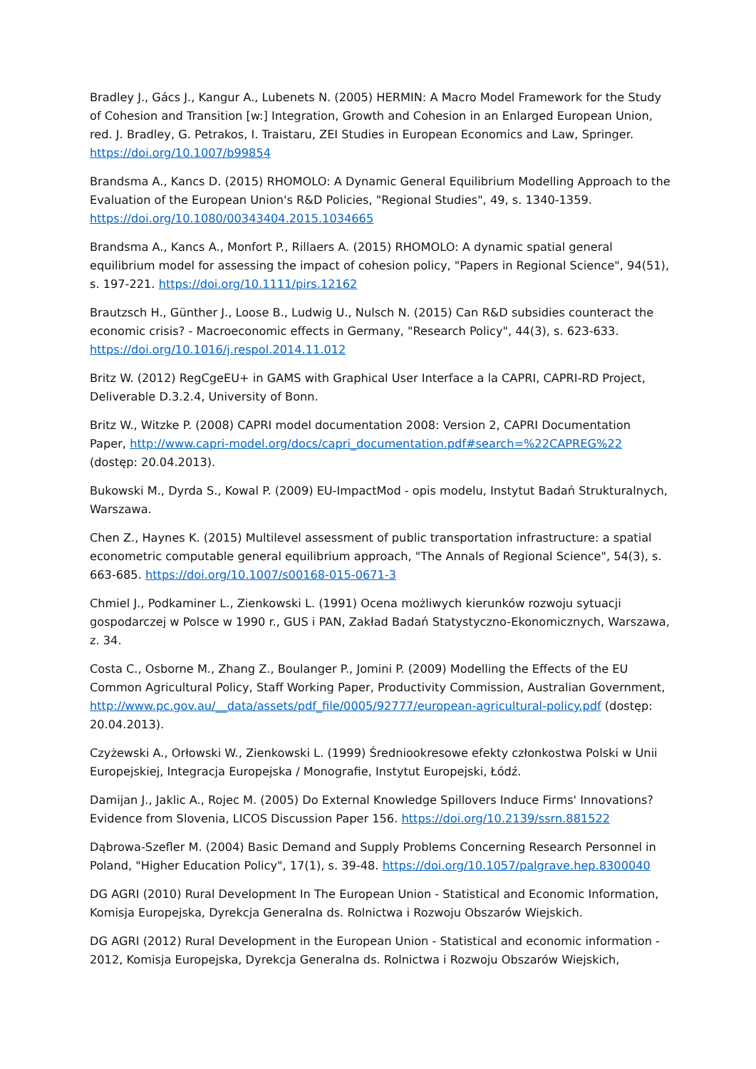Bradley J., Gács J., Kangur A., Lubenets N. (2005) HERMIN: A Macro Model Framework for the Study of Cohesion and Transition [w:] Integration, Growth and Cohesion in an Enlarged European Union, red. J. Bradley, G. Petrakos, I. Traistaru, ZEI Studies in European Economics and Law, Springer. https://doi.org/10.1007/b99854
Brandsma A., Kancs D. (2015) RHOMOLO: A Dynamic General Equilibrium Modelling Approach to the Evaluation of the European Union's R&D Policies, "Regional Studies", 49, s. 1340-1359. https://doi.org/10.1080/00343404.2015.1034665
Brandsma A., Kancs A., Monfort P., Rillaers A. (2015) RHOMOLO: A dynamic spatial general equilibrium model for assessing the impact of cohesion policy, "Papers in Regional Science", 94(51), s. 197-221. https://doi.org/10.1111/pirs.12162
Brautzsch H., Günther J., Loose B., Ludwig U., Nulsch N. (2015) Can R&D subsidies counteract the economic crisis? - Macroeconomic effects in Germany, "Research Policy", 44(3), s. 623-633. https://doi.org/10.1016/j.respol.2014.11.012
Britz W. (2012) RegCgeEU+ in GAMS with Graphical User Interface a la CAPRI, CAPRI-RD Project, Deliverable D.3.2.4, University of Bonn.
Britz W., Witzke P. (2008) CAPRI model documentation 2008: Version 2, CAPRI Documentation Paper, http://www.capri-model.org/docs/capri_documentation.pdf#search=%22CAPREG%22 (dostęp: 20.04.2013).
Bukowski M., Dyrda S., Kowal P. (2009) EU-ImpactMod - opis modelu, Instytut Badań Strukturalnych, Warszawa.
Chen Z., Haynes K. (2015) Multilevel assessment of public transportation infrastructure: a spatial econometric computable general equilibrium approach, "The Annals of Regional Science", 54(3), s. 663-685. https://doi.org/10.1007/s00168-015-0671-3
Chmiel J., Podkaminer L., Zienkowski L. (1991) Ocena możliwych kierunków rozwoju sytuacji gospodarczej w Polsce w 1990 r., GUS i PAN, Zakład Badań Statystyczno-Ekonomicznych, Warszawa, z. 34.
Costa C., Osborne M., Zhang Z., Boulanger P., Jomini P. (2009) Modelling the Effects of the EU Common Agricultural Policy, Staff Working Paper, Productivity Commission, Australian Government, http://www.pc.gov.au/__data/assets/pdf_file/0005/92777/european-agricultural-policy.pdf (dostęp: 20.04.2013).
Czyżewski A., Orłowski W., Zienkowski L. (1999) Średniookresowe efekty członkostwa Polski w Unii Europejskiej, Integracja Europejska / Monografie, Instytut Europejski, Łódź.
Damijan J., Jaklic A., Rojec M. (2005) Do External Knowledge Spillovers Induce Firms' Innovations? Evidence from Slovenia, LICOS Discussion Paper 156. https://doi.org/10.2139/ssrn.881522
Dąbrowa-Szefler M. (2004) Basic Demand and Supply Problems Concerning Research Personnel in Poland, "Higher Education Policy", 17(1), s. 39-48. https://doi.org/10.1057/palgrave.hep.8300040
DG AGRI (2010) Rural Development In The European Union - Statistical and Economic Information, Komisja Europejska, Dyrekcja Generalna ds. Rolnictwa i Rozwoju Obszarów Wiejskich.
DG AGRI (2012) Rural Development in the European Union - Statistical and economic information - 2012, Komisja Europejska, Dyrekcja Generalna ds. Rolnictwa i Rozwoju Obszarów Wiejskich,